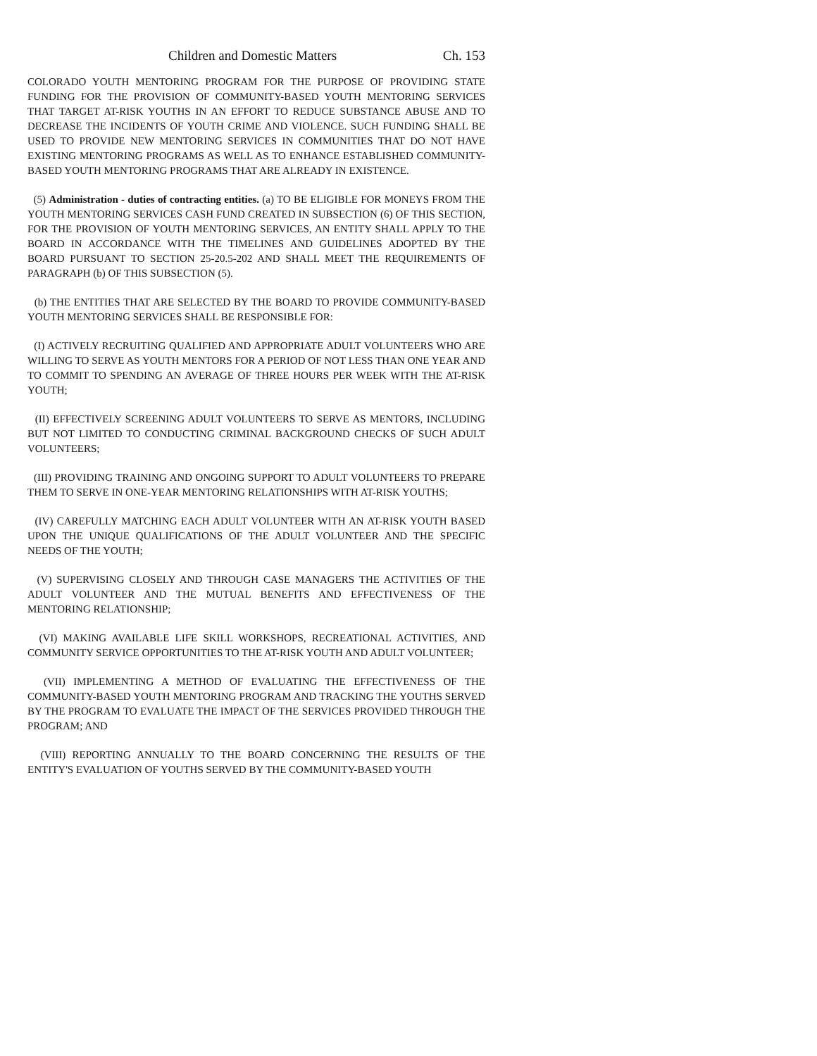Children and Domestic Matters Ch. 153
COLORADO YOUTH MENTORING PROGRAM FOR THE PURPOSE OF PROVIDING STATE FUNDING FOR THE PROVISION OF COMMUNITY-BASED YOUTH MENTORING SERVICES THAT TARGET AT-RISK YOUTHS IN AN EFFORT TO REDUCE SUBSTANCE ABUSE AND TO DECREASE THE INCIDENTS OF YOUTH CRIME AND VIOLENCE. SUCH FUNDING SHALL BE USED TO PROVIDE NEW MENTORING SERVICES IN COMMUNITIES THAT DO NOT HAVE EXISTING MENTORING PROGRAMS AS WELL AS TO ENHANCE ESTABLISHED COMMUNITY-BASED YOUTH MENTORING PROGRAMS THAT ARE ALREADY IN EXISTENCE.
(5) Administration - duties of contracting entities. (a) TO BE ELIGIBLE FOR MONEYS FROM THE YOUTH MENTORING SERVICES CASH FUND CREATED IN SUBSECTION (6) OF THIS SECTION, FOR THE PROVISION OF YOUTH MENTORING SERVICES, AN ENTITY SHALL APPLY TO THE BOARD IN ACCORDANCE WITH THE TIMELINES AND GUIDELINES ADOPTED BY THE BOARD PURSUANT TO SECTION 25-20.5-202 AND SHALL MEET THE REQUIREMENTS OF PARAGRAPH (b) OF THIS SUBSECTION (5).
(b) THE ENTITIES THAT ARE SELECTED BY THE BOARD TO PROVIDE COMMUNITY-BASED YOUTH MENTORING SERVICES SHALL BE RESPONSIBLE FOR:
(I) ACTIVELY RECRUITING QUALIFIED AND APPROPRIATE ADULT VOLUNTEERS WHO ARE WILLING TO SERVE AS YOUTH MENTORS FOR A PERIOD OF NOT LESS THAN ONE YEAR AND TO COMMIT TO SPENDING AN AVERAGE OF THREE HOURS PER WEEK WITH THE AT-RISK YOUTH;
(II) EFFECTIVELY SCREENING ADULT VOLUNTEERS TO SERVE AS MENTORS, INCLUDING BUT NOT LIMITED TO CONDUCTING CRIMINAL BACKGROUND CHECKS OF SUCH ADULT VOLUNTEERS;
(III) PROVIDING TRAINING AND ONGOING SUPPORT TO ADULT VOLUNTEERS TO PREPARE THEM TO SERVE IN ONE-YEAR MENTORING RELATIONSHIPS WITH AT-RISK YOUTHS;
(IV) CAREFULLY MATCHING EACH ADULT VOLUNTEER WITH AN AT-RISK YOUTH BASED UPON THE UNIQUE QUALIFICATIONS OF THE ADULT VOLUNTEER AND THE SPECIFIC NEEDS OF THE YOUTH;
(V) SUPERVISING CLOSELY AND THROUGH CASE MANAGERS THE ACTIVITIES OF THE ADULT VOLUNTEER AND THE MUTUAL BENEFITS AND EFFECTIVENESS OF THE MENTORING RELATIONSHIP;
(VI) MAKING AVAILABLE LIFE SKILL WORKSHOPS, RECREATIONAL ACTIVITIES, AND COMMUNITY SERVICE OPPORTUNITIES TO THE AT-RISK YOUTH AND ADULT VOLUNTEER;
(VII) IMPLEMENTING A METHOD OF EVALUATING THE EFFECTIVENESS OF THE COMMUNITY-BASED YOUTH MENTORING PROGRAM AND TRACKING THE YOUTHS SERVED BY THE PROGRAM TO EVALUATE THE IMPACT OF THE SERVICES PROVIDED THROUGH THE PROGRAM; AND
(VIII) REPORTING ANNUALLY TO THE BOARD CONCERNING THE RESULTS OF THE ENTITY'S EVALUATION OF YOUTHS SERVED BY THE COMMUNITY-BASED YOUTH